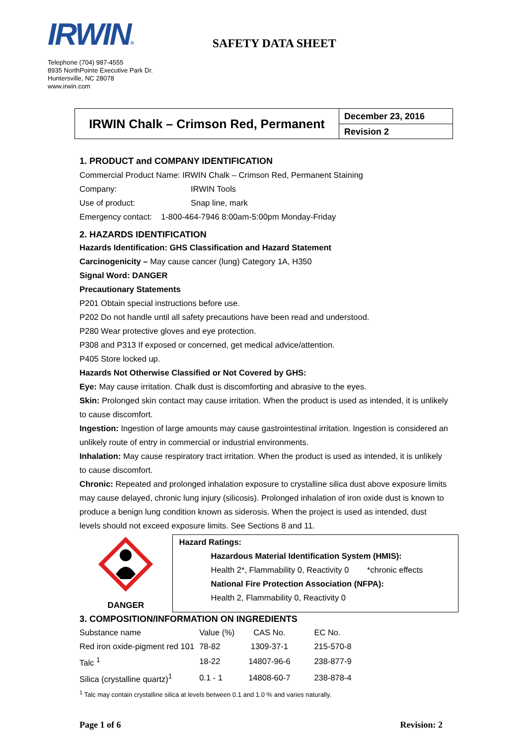IRWIN®
Telephone (704) 987-4555
8935 NorthPointe Executive Park Dr.
Huntersville, NC 28078
www.irwin.com
SAFETY DATA SHEET
IRWIN Chalk – Crimson Red, Permanent
December 23, 2016
Revision 2
1. PRODUCT and COMPANY IDENTIFICATION
Commercial Product Name: IRWIN Chalk – Crimson Red, Permanent Staining
Company: IRWIN Tools
Use of product: Snap line, mark
Emergency contact: 1-800-464-7946 8:00am-5:00pm Monday-Friday
2. HAZARDS IDENTIFICATION
Hazards Identification: GHS Classification and Hazard Statement
Carcinogenicity – May cause cancer (lung) Category 1A, H350
Signal Word: DANGER
Precautionary Statements
P201 Obtain special instructions before use.
P202 Do not handle until all safety precautions have been read and understood.
P280 Wear protective gloves and eye protection.
P308 and P313 If exposed or concerned, get medical advice/attention.
P405 Store locked up.
Hazards Not Otherwise Classified or Not Covered by GHS:
Eye: May cause irritation. Chalk dust is discomforting and abrasive to the eyes.
Skin: Prolonged skin contact may cause irritation. When the product is used as intended, it is unlikely to cause discomfort.
Ingestion: Ingestion of large amounts may cause gastrointestinal irritation. Ingestion is considered an unlikely route of entry in commercial or industrial environments.
Inhalation: May cause respiratory tract irritation. When the product is used as intended, it is unlikely to cause discomfort.
Chronic: Repeated and prolonged inhalation exposure to crystalline silica dust above exposure limits may cause delayed, chronic lung injury (silicosis). Prolonged inhalation of iron oxide dust is known to produce a benign lung condition known as siderosis. When the project is used as intended, dust levels should not exceed exposure limits. See Sections 8 and 11.
DANGER Hazard Ratings:
Hazardous Material Identification System (HMIS):
Health 2*, Flammability 0, Reactivity 0 *chronic effects
National Fire Protection Association (NFPA):
Health 2, Flammability 0, Reactivity 0
3. COMPOSITION/INFORMATION ON INGREDIENTS
| Substance name | Value (%) | CAS No. | EC No. |
| Red iron oxide-pigment red 101 | 78-82 | 1309-37-1 | 215-570-8 |
| Talc <sup>1</sup> | 18-22 | 14807-96-6 | 238-877-9 |
| Silica (crystalline quartz)<sup>1</sup> | 0.1 - 1 | 14808-60-7 | 238-878-4 |
<sup>1</sup> Talc may contain crystalline silica at levels between 0.1 and 1.0 % and varies naturally.
Page 1 of 6 Revision: 2